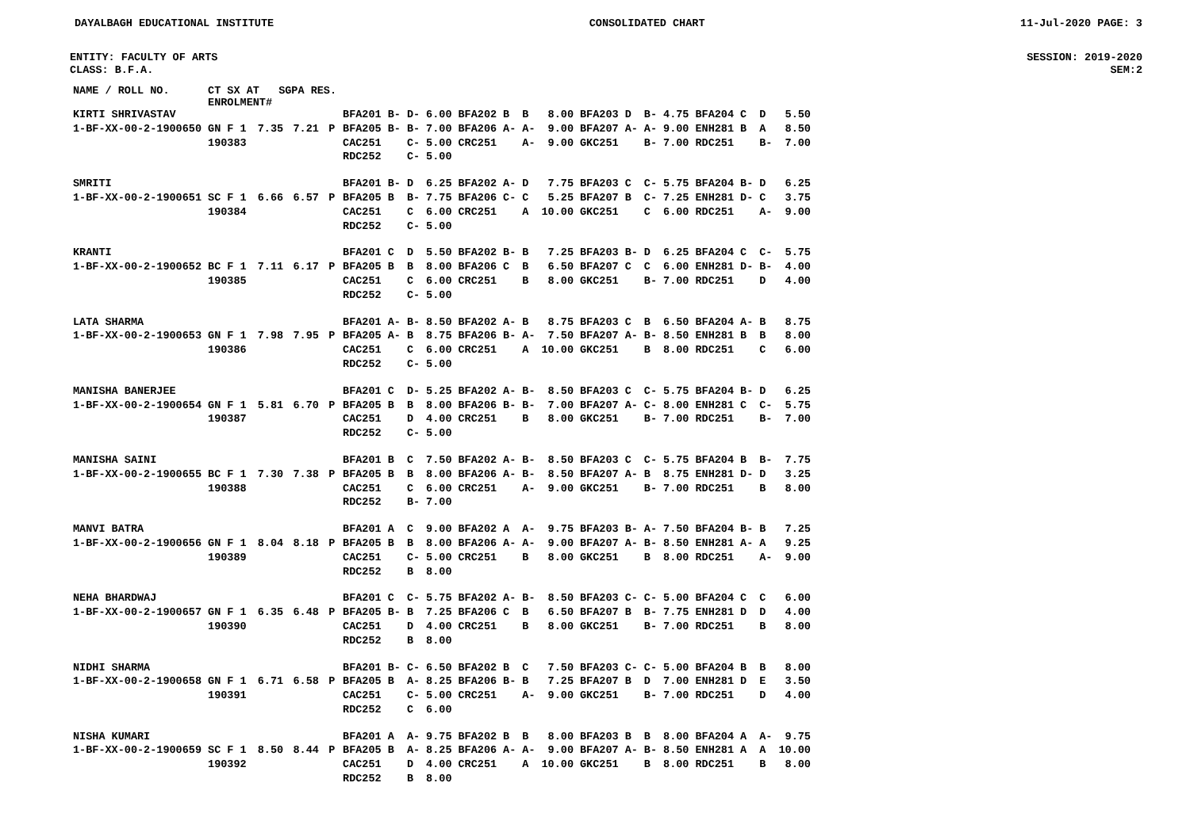DAYALBAGH EDUCATIONAL INSTITUTE CONSOLIDATED CHART 11-Jul-2020 PAGE: 3
ENTITY: FACULTY OF ARTS SESSION: 2019-2020
CLASS: B.F.A. SEM:2
| NAME / ROLL NO. | CT SX AT SGPA RES. ENROLMENT# | | | | | | | | | | | | | | | | | | | |
| --- | --- | --- | --- | --- | --- | --- | --- | --- | --- | --- | --- | --- | --- | --- | --- | --- | --- | --- | --- | --- |
| KIRTI SHRIVASTAV | | | | | BFA201 | B- | D- | 6.00 | BFA202 | B | B | 8.00 | BFA203 | D | B- | 4.75 | BFA204 | C | D | 5.50 |
| 1-BF-XX-00-2-1900650 | GN F 1 | 7.35 | 7.21 | P | BFA205 | B- | B- | 7.00 | BFA206 | A- | A- | 9.00 | BFA207 | A- | A- | 9.00 | ENH281 | B | A | 8.50 |
| | 190383 | | | | CAC251 | | C- | 5.00 | CRC251 | | A- | 9.00 | GKC251 | | B- | 7.00 | RDC251 | | B- | 7.00 |
| | | | | | RDC252 | | C- | 5.00 | | | | | | | | | | | | |
| SMRITI | | | | | BFA201 | B- | D | 6.25 | BFA202 | A- | D | 7.75 | BFA203 | C | C- | 5.75 | BFA204 | B- | D | 6.25 |
| 1-BF-XX-00-2-1900651 | SC F 1 | 6.66 | 6.57 | P | BFA205 | B | B- | 7.75 | BFA206 | C- | C | 5.25 | BFA207 | B | C- | 7.25 | ENH281 | D- | C | 3.75 |
| | 190384 | | | | CAC251 | | C | 6.00 | CRC251 | | A | 10.00 | GKC251 | | C | 6.00 | RDC251 | | A- | 9.00 |
| | | | | | RDC252 | | C- | 5.00 | | | | | | | | | | | | |
| KRANTI | | | | | BFA201 | C | D | 5.50 | BFA202 | B- | B | 7.25 | BFA203 | B- | D | 6.25 | BFA204 | C | C- | 5.75 |
| 1-BF-XX-00-2-1900652 | BC F 1 | 7.11 | 6.17 | P | BFA205 | B | B | 8.00 | BFA206 | C | B | 6.50 | BFA207 | C | C | 6.00 | ENH281 | D- | B- | 4.00 |
| | 190385 | | | | CAC251 | | C | 6.00 | CRC251 | | B | 8.00 | GKC251 | | B- | 7.00 | RDC251 | | D | 4.00 |
| | | | | | RDC252 | | C- | 5.00 | | | | | | | | | | | | |
| LATA SHARMA | | | | | BFA201 | A- | B- | 8.50 | BFA202 | A- | B | 8.75 | BFA203 | C | B | 6.50 | BFA204 | A- | B | 8.75 |
| 1-BF-XX-00-2-1900653 | GN F 1 | 7.98 | 7.95 | P | BFA205 | A- | B | 8.75 | BFA206 | B- | A- | 7.50 | BFA207 | A- | B- | 8.50 | ENH281 | B | B | 8.00 |
| | 190386 | | | | CAC251 | | C | 6.00 | CRC251 | | A | 10.00 | GKC251 | | B | 8.00 | RDC251 | | C | 6.00 |
| | | | | | RDC252 | | C- | 5.00 | | | | | | | | | | | | |
| MANISHA BANERJEE | | | | | BFA201 | C | D- | 5.25 | BFA202 | A- | B- | 8.50 | BFA203 | C | C- | 5.75 | BFA204 | B- | D | 6.25 |
| 1-BF-XX-00-2-1900654 | GN F 1 | 5.81 | 6.70 | P | BFA205 | B | B | 8.00 | BFA206 | B- | B- | 7.00 | BFA207 | A- | C- | 8.00 | ENH281 | C | C- | 5.75 |
| | 190387 | | | | CAC251 | | D | 4.00 | CRC251 | | B | 8.00 | GKC251 | | B- | 7.00 | RDC251 | | B- | 7.00 |
| | | | | | RDC252 | | C- | 5.00 | | | | | | | | | | | | |
| MANISHA SAINI | | | | | BFA201 | B | C | 7.50 | BFA202 | A- | B- | 8.50 | BFA203 | C | C- | 5.75 | BFA204 | B | B- | 7.75 |
| 1-BF-XX-00-2-1900655 | BC F 1 | 7.30 | 7.38 | P | BFA205 | B | B | 8.00 | BFA206 | A- | B- | 8.50 | BFA207 | A- | B | 8.75 | ENH281 | D- | D | 3.25 |
| | 190388 | | | | CAC251 | | C | 6.00 | CRC251 | | A- | 9.00 | GKC251 | | B- | 7.00 | RDC251 | | B | 8.00 |
| | | | | | RDC252 | | B- | 7.00 | | | | | | | | | | | | |
| MANVI BATRA | | | | | BFA201 | A | C | 9.00 | BFA202 | A | A- | 9.75 | BFA203 | B- | A- | 7.50 | BFA204 | B- | B | 7.25 |
| 1-BF-XX-00-2-1900656 | GN F 1 | 8.04 | 8.18 | P | BFA205 | B | B | 8.00 | BFA206 | A- | A- | 9.00 | BFA207 | A- | B- | 8.50 | ENH281 | A- | A | 9.25 |
| | 190389 | | | | CAC251 | | C- | 5.00 | CRC251 | | B | 8.00 | GKC251 | | B | 8.00 | RDC251 | | A- | 9.00 |
| | | | | | RDC252 | | B | 8.00 | | | | | | | | | | | | |
| NEHA BHARDWAJ | | | | | BFA201 | C | C- | 5.75 | BFA202 | A- | B- | 8.50 | BFA203 | C- | C- | 5.00 | BFA204 | C | C | 6.00 |
| 1-BF-XX-00-2-1900657 | GN F 1 | 6.35 | 6.48 | P | BFA205 | B- | B | 7.25 | BFA206 | C | B | 6.50 | BFA207 | B | B- | 7.75 | ENH281 | D | D | 4.00 |
| | 190390 | | | | CAC251 | | D | 4.00 | CRC251 | | B | 8.00 | GKC251 | | B- | 7.00 | RDC251 | | B | 8.00 |
| | | | | | RDC252 | | B | 8.00 | | | | | | | | | | | | |
| NIDHI SHARMA | | | | | BFA201 | B- | C- | 6.50 | BFA202 | B | C | 7.50 | BFA203 | C- | C- | 5.00 | BFA204 | B | B | 8.00 |
| 1-BF-XX-00-2-1900658 | GN F 1 | 6.71 | 6.58 | P | BFA205 | B | A- | 8.25 | BFA206 | B- | B | 7.25 | BFA207 | B | D | 7.00 | ENH281 | D | E | 3.50 |
| | 190391 | | | | CAC251 | | C- | 5.00 | CRC251 | | A- | 9.00 | GKC251 | | B- | 7.00 | RDC251 | | D | 4.00 |
| | | | | | RDC252 | | C | 6.00 | | | | | | | | | | | | |
| NISHA KUMARI | | | | | BFA201 | A | A- | 9.75 | BFA202 | B | B | 8.00 | BFA203 | B | B | 8.00 | BFA204 | A | A- | 9.75 |
| 1-BF-XX-00-2-1900659 | SC F 1 | 8.50 | 8.44 | P | BFA205 | B | A- | 8.25 | BFA206 | A- | A- | 9.00 | BFA207 | A- | B- | 8.50 | ENH281 | A | A | 10.00 |
| | 190392 | | | | CAC251 | | D | 4.00 | CRC251 | | A | 10.00 | GKC251 | | B | 8.00 | RDC251 | | B | 8.00 |
| | | | | | RDC252 | | B | 8.00 | | | | | | | | | | | | |